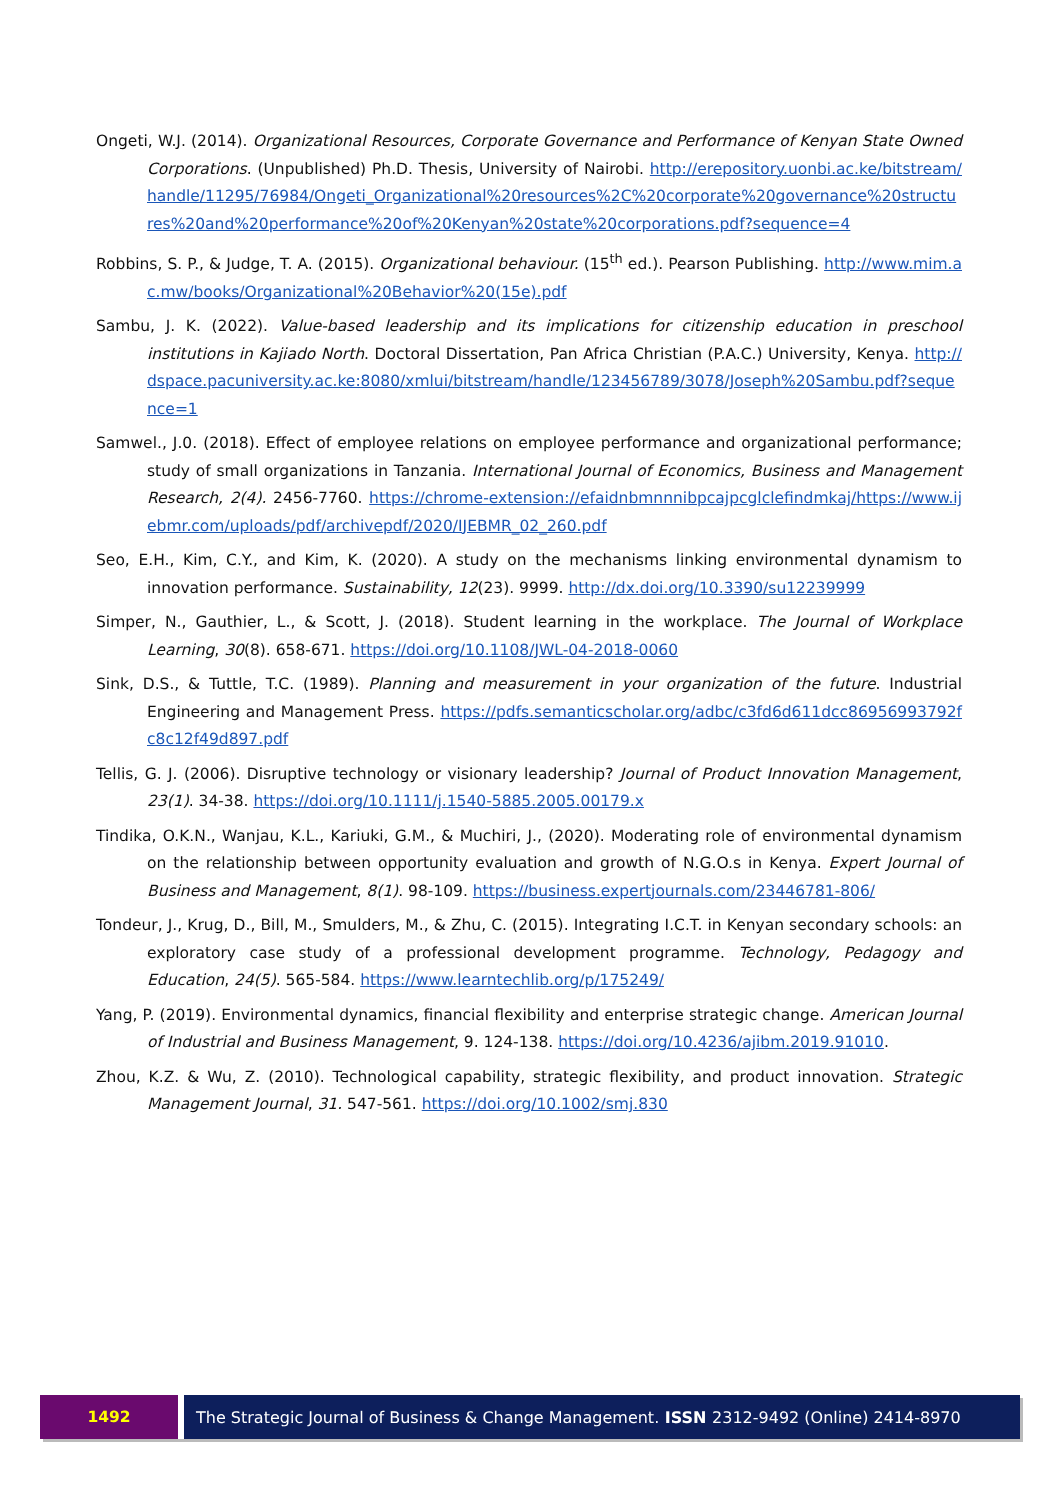Ongeti, W.J. (2014). Organizational Resources, Corporate Governance and Performance of Kenyan State Owned Corporations. (Unpublished) Ph.D. Thesis, University of Nairobi. http://erepository.uonbi.ac.ke/bitstream/handle/11295/76984/Ongeti_Organizational%20resources%2C%20corporate%20governance%20structures%20and%20performance%20of%20Kenyan%20state%20corporations.pdf?sequence=4
Robbins, S. P., & Judge, T. A. (2015). Organizational behaviour. (15<sup>th</sup> ed.). Pearson Publishing. http://www.mim.ac.mw/books/Organizational%20Behavior%20(15e).pdf
Sambu, J. K. (2022). Value-based leadership and its implications for citizenship education in preschool institutions in Kajiado North. Doctoral Dissertation, Pan Africa Christian (P.A.C.) University, Kenya. http://dspace.pacuniversity.ac.ke:8080/xmlui/bitstream/handle/123456789/3078/Joseph%20Sambu.pdf?sequence=1
Samwel., J.0. (2018). Effect of employee relations on employee performance and organizational performance; study of small organizations in Tanzania. International Journal of Economics, Business and Management Research, 2(4). 2456-7760. https://chrome-extension://efaidnbmnnnibpcajpcglclefindmkaj/https://www.ijebmr.com/uploads/pdf/archivepdf/2020/IJEBMR_02_260.pdf
Seo, E.H., Kim, C.Y., and Kim, K. (2020). A study on the mechanisms linking environmental dynamism to innovation performance. Sustainability, 12(23). 9999. http://dx.doi.org/10.3390/su12239999
Simper, N., Gauthier, L., & Scott, J. (2018). Student learning in the workplace. The Journal of Workplace Learning, 30(8). 658-671. https://doi.org/10.1108/JWL-04-2018-0060
Sink, D.S., & Tuttle, T.C. (1989). Planning and measurement in your organization of the future. Industrial Engineering and Management Press. https://pdfs.semanticscholar.org/adbc/c3fd6d611dcc86956993792fc8c12f49d897.pdf
Tellis, G. J. (2006). Disruptive technology or visionary leadership? Journal of Product Innovation Management, 23(1). 34-38. https://doi.org/10.1111/j.1540-5885.2005.00179.x
Tindika, O.K.N., Wanjau, K.L., Kariuki, G.M., & Muchiri, J., (2020). Moderating role of environmental dynamism on the relationship between opportunity evaluation and growth of N.G.O.s in Kenya. Expert Journal of Business and Management, 8(1). 98-109. https://business.expertjournals.com/23446781-806/
Tondeur, J., Krug, D., Bill, M., Smulders, M., & Zhu, C. (2015). Integrating I.C.T. in Kenyan secondary schools: an exploratory case study of a professional development programme. Technology, Pedagogy and Education, 24(5). 565-584. https://www.learntechlib.org/p/175249/
Yang, P. (2019). Environmental dynamics, financial flexibility and enterprise strategic change. American Journal of Industrial and Business Management, 9. 124-138. https://doi.org/10.4236/ajibm.2019.91010.
Zhou, K.Z. & Wu, Z. (2010). Technological capability, strategic flexibility, and product innovation. Strategic Management Journal, 31. 547-561. https://doi.org/10.1002/smj.830
1492 The Strategic Journal of Business & Change Management. ISSN 2312-9492 (Online) 2414-8970